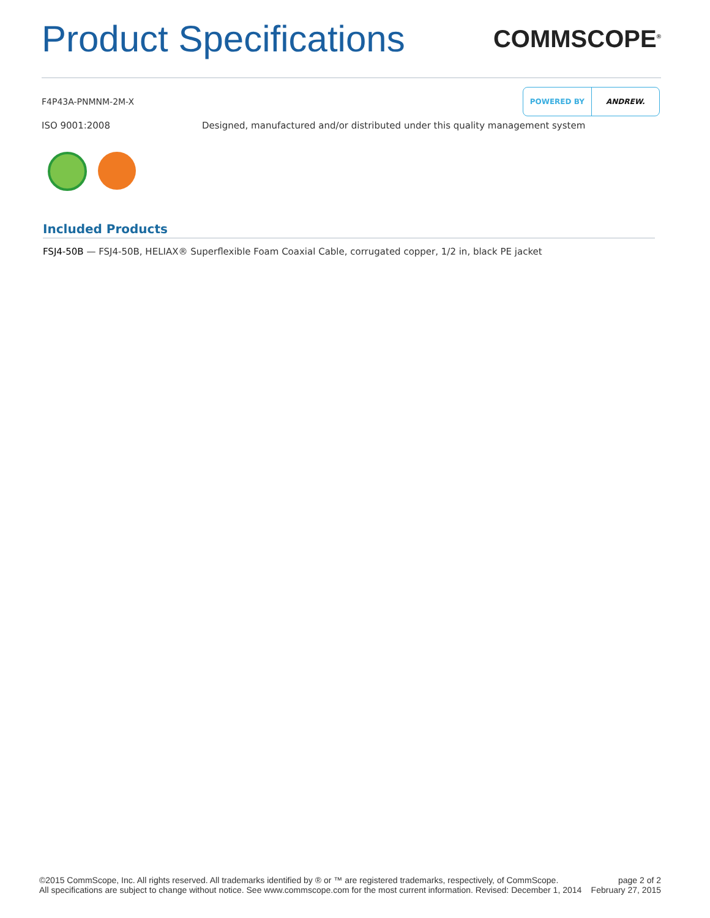Product Specifications
COMMSCOPE<sup>®</sup>
F4P43A-PNMNM-2M-X
POWERED BY ANDREW.
ISO 9001:2008 Designed, manufactured and/or distributed under this quality management system
Included Products
FSJ4-50B — FSJ4-50B, HELIAX® Superflexible Foam Coaxial Cable, corrugated copper, 1/2 in, black PE jacket
©2015 CommScope, Inc. All rights reserved. All trademarks identified by ® or ™ are registered trademarks, respectively, of CommScope.
All specifications are subject to change without notice. See www.commscope.com for the most current information. Revised: December 1, 2014
page 2 of 2
February 27, 2015